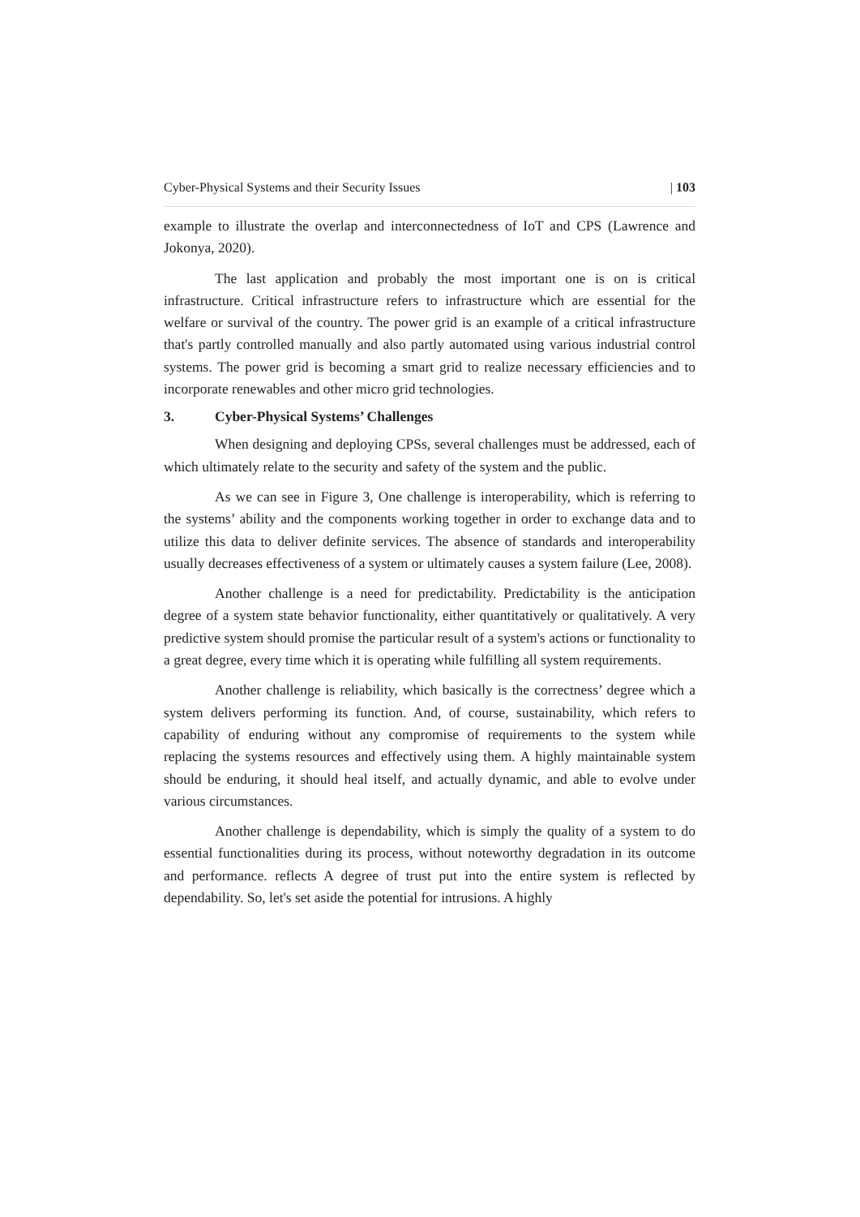Cyber-Physical Systems and their Security Issues | 103
example to illustrate the overlap and interconnectedness of IoT and CPS (Lawrence and Jokonya, 2020).
The last application and probably the most important one is on is critical infrastructure. Critical infrastructure refers to infrastructure which are essential for the welfare or survival of the country. The power grid is an example of a critical infrastructure that's partly controlled manually and also partly automated using various industrial control systems. The power grid is becoming a smart grid to realize necessary efficiencies and to incorporate renewables and other micro grid technologies.
3. Cyber-Physical Systems’ Challenges
When designing and deploying CPSs, several challenges must be addressed, each of which ultimately relate to the security and safety of the system and the public.
As we can see in Figure 3, One challenge is interoperability, which is referring to the systems’ ability and the components working together in order to exchange data and to utilize this data to deliver definite services. The absence of standards and interoperability usually decreases effectiveness of a system or ultimately causes a system failure (Lee, 2008).
Another challenge is a need for predictability. Predictability is the anticipation degree of a system state behavior functionality, either quantitatively or qualitatively. A very predictive system should promise the particular result of a system's actions or functionality to a great degree, every time which it is operating while fulfilling all system requirements.
Another challenge is reliability, which basically is the correctness’ degree which a system delivers performing its function. And, of course, sustainability, which refers to capability of enduring without any compromise of requirements to the system while replacing the systems resources and effectively using them. A highly maintainable system should be enduring, it should heal itself, and actually dynamic, and able to evolve under various circumstances.
Another challenge is dependability, which is simply the quality of a system to do essential functionalities during its process, without noteworthy degradation in its outcome and performance. reflects A degree of trust put into the entire system is reflected by dependability. So, let's set aside the potential for intrusions. A highly